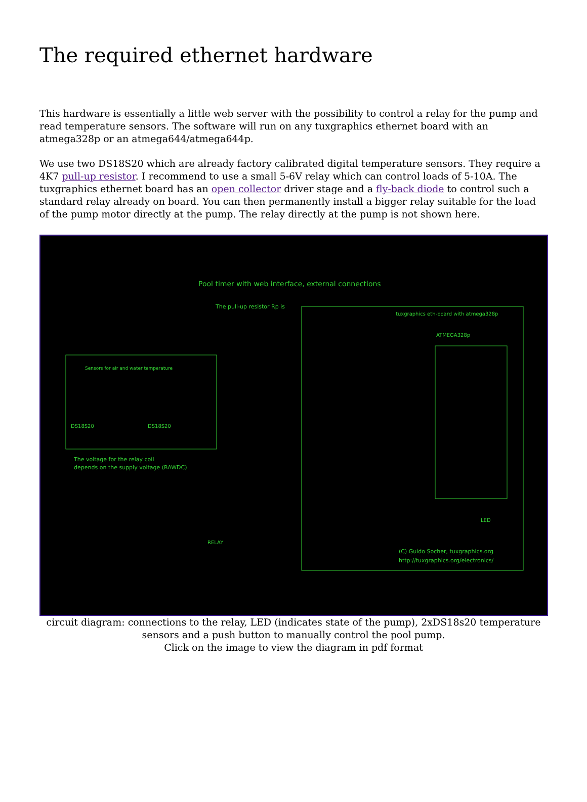The required ethernet hardware
This hardware is essentially a little web server with the possibility to control a relay for the pump and read temperature sensors. The software will run on any tuxgraphics ethernet board with an atmega328p or an atmega644/atmega644p.
We use two DS18S20 which are already factory calibrated digital temperature sensors. They require a 4K7 pull-up resistor. I recommend to use a small 5-6V relay which can control loads of 5-10A. The tuxgraphics ethernet board has an open collector driver stage and a fly-back diode to control such a standard relay already on board. You can then permanently install a bigger relay suitable for the load of the pump motor directly at the pump. The relay directly at the pump is not shown here.
Pool timer with web interface, external connections
Sensors for air and water temperature
DS18S20
DS18S20
tuxgraphics eth-board with atmega328p
ATMEGA328p
The voltage for the relay coil
depends on the supply voltage (RAWDC)
The pull-up resistor Rp is
(C) Guido Socher, tuxgraphics.org
http://tuxgraphics.org/electronics/
RELAY
LED
circuit diagram: connections to the relay, LED (indicates state of the pump), 2xDS18s20 temperature sensors and a push button to manually control the pool pump.
Click on the image to view the diagram in pdf format